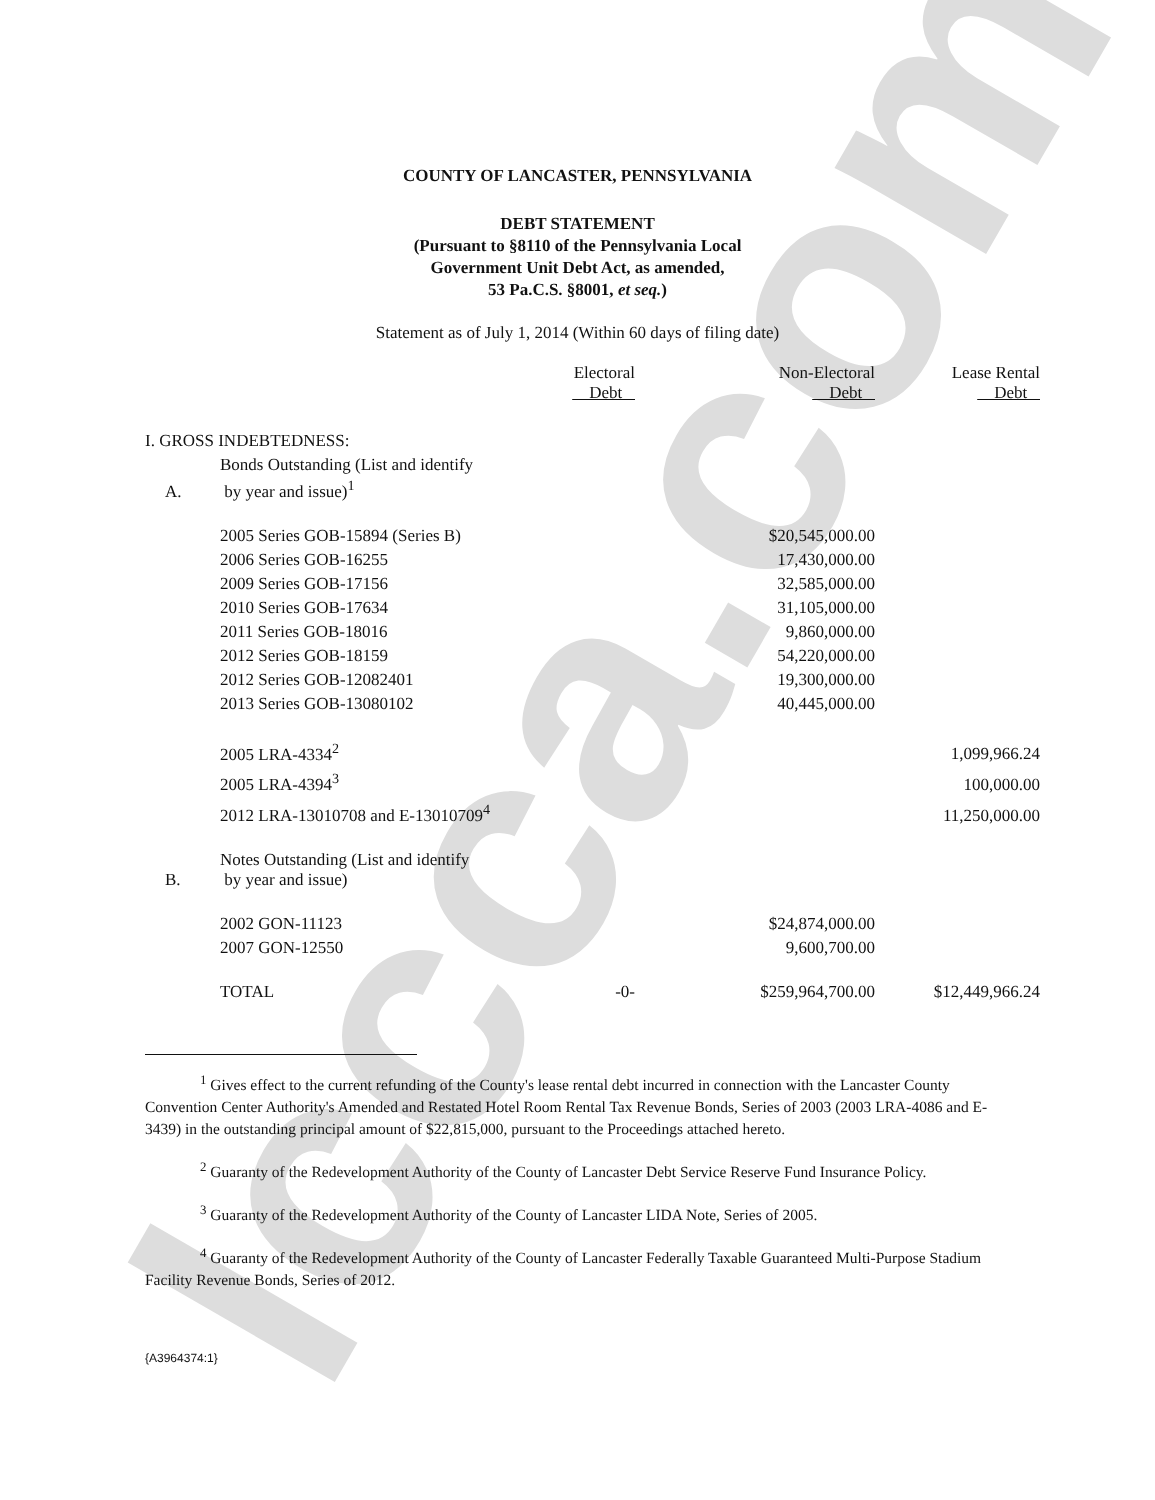lccca.com
COUNTY OF LANCASTER, PENNSYLVANIA
DEBT STATEMENT
(Pursuant to §8110 of the Pennsylvania Local
Government Unit Debt Act, as amended,
53 Pa.C.S. §8001, et seq.)
Statement as of July 1, 2014 (Within 60 days of filing date)
| | | Electoral Debt | Non-Electoral Debt | Lease Rental Debt |
| --- | --- | --- | --- | --- |
| I. GROSS INDEBTEDNESS: | | | | |
| A. | Bonds Outstanding (List and identify by year and issue)<sup>1</sup> | | | |
| | 2005 Series GOB-15894 (Series B) | | $20,545,000.00 | |
| | 2006 Series GOB-16255 | | 17,430,000.00 | |
| | 2009 Series GOB-17156 | | 32,585,000.00 | |
| | 2010 Series GOB-17634 | | 31,105,000.00 | |
| | 2011 Series GOB-18016 | | 9,860,000.00 | |
| | 2012 Series GOB-18159 | | 54,220,000.00 | |
| | 2012 Series GOB-12082401 | | 19,300,000.00 | |
| | 2013 Series GOB-13080102 | | 40,445,000.00 | |
| | 2005 LRA-4334<sup>2</sup> | | | 1,099,966.24 |
| | 2005 LRA-4394<sup>3</sup> | | | 100,000.00 |
| | 2012 LRA-13010708 and E-13010709<sup>4</sup> | | | 11,250,000.00 |
| B. | Notes Outstanding (List and identify by year and issue) | | | |
| | 2002 GON-11123 | | $24,874,000.00 | |
| | 2007 GON-12550 | | 9,600,700.00 | |
| | TOTAL | -0- | $259,964,700.00 | $12,449,966.24 |
<sup>1</sup> Gives effect to the current refunding of the County's lease rental debt incurred in connection with the Lancaster County Convention Center Authority's Amended and Restated Hotel Room Rental Tax Revenue Bonds, Series of 2003 (2003 LRA-4086 and E-3439) in the outstanding principal amount of $22,815,000, pursuant to the Proceedings attached hereto.
<sup>2</sup> Guaranty of the Redevelopment Authority of the County of Lancaster Debt Service Reserve Fund Insurance Policy.
<sup>3</sup> Guaranty of the Redevelopment Authority of the County of Lancaster LIDA Note, Series of 2005.
<sup>4</sup> Guaranty of the Redevelopment Authority of the County of Lancaster Federally Taxable Guaranteed Multi-Purpose Stadium Facility Revenue Bonds, Series of 2012.
{A3964374:1}